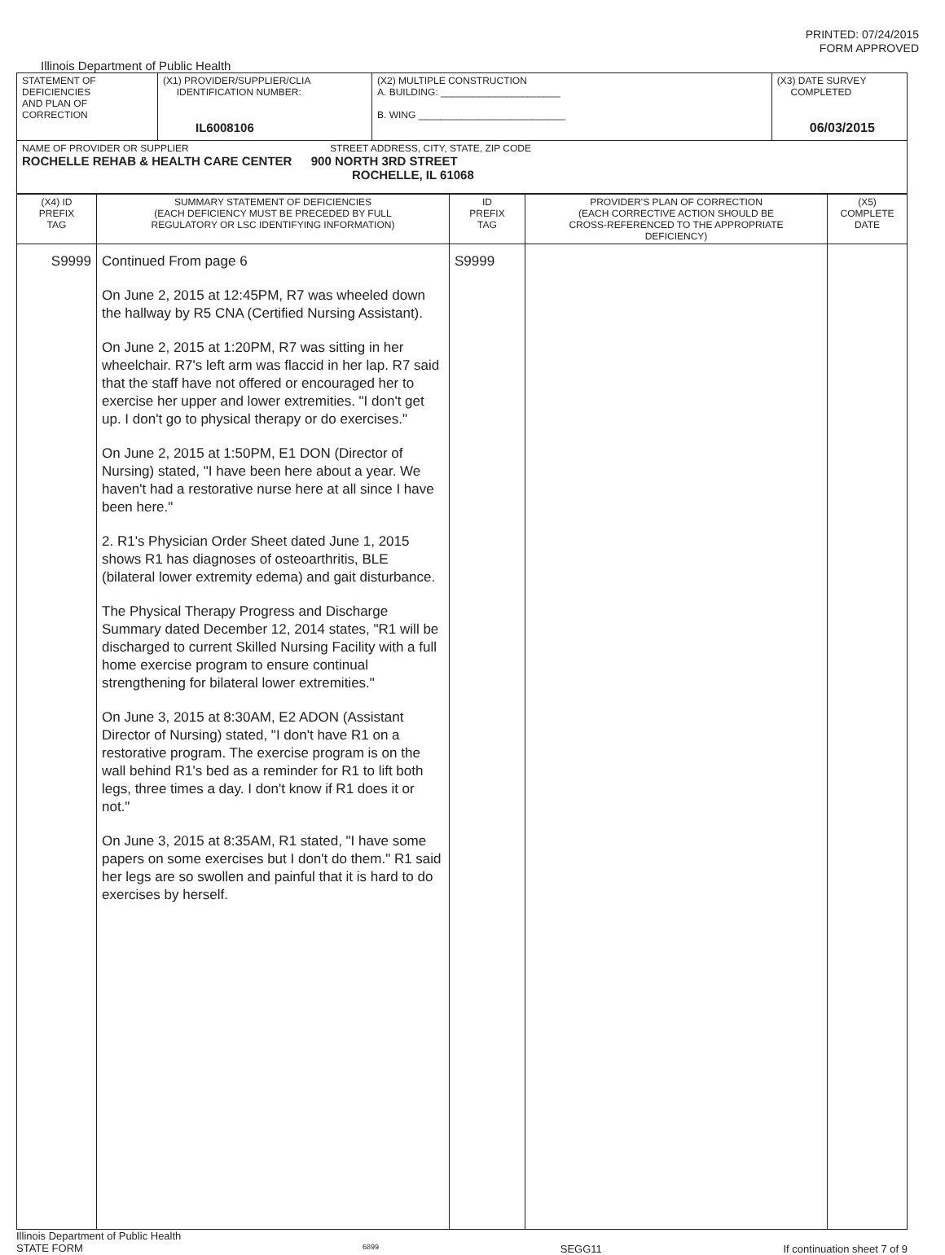PRINTED: 07/24/2015
FORM APPROVED
Illinois Department of Public Health
| STATEMENT OF DEFICIENCIES AND PLAN OF CORRECTION | (X1) PROVIDER/SUPPLIER/CLIA IDENTIFICATION NUMBER: IL6008106 | (X2) MULTIPLE CONSTRUCTION A. BUILDING: ______________________ B. WING ___________________________ | (X3) DATE SURVEY COMPLETED 06/03/2015 |
| NAME OF PROVIDER OR SUPPLIER STREET ADDRESS, CITY, STATE, ZIP CODE ROCHELLE REHAB & HEALTH CARE CENTER 900 NORTH 3RD STREET ROCHELLE, IL 61068 | | | |
| (X4) ID PREFIX TAG | SUMMARY STATEMENT OF DEFICIENCIES (EACH DEFICIENCY MUST BE PRECEDED BY FULL REGULATORY OR LSC IDENTIFYING INFORMATION) | ID PREFIX TAG | PROVIDER'S PLAN OF CORRECTION (EACH CORRECTIVE ACTION SHOULD BE CROSS-REFERENCED TO THE APPROPRIATE DEFICIENCY) | (X5) COMPLETE DATE |
| S9999 | Continued From page 6 On June 2, 2015 at 12:45PM, R7 was wheeled down the hallway by R5 CNA (Certified Nursing Assistant). On June 2, 2015 at 1:20PM, R7 was sitting in her wheelchair. R7's left arm was flaccid in her lap. R7 said that the staff have not offered or encouraged her to exercise her upper and lower extremities. "I don't get up. I don't go to physical therapy or do exercises." On June 2, 2015 at 1:50PM, E1 DON (Director of Nursing) stated, "I have been here about a year. We haven't had a restorative nurse here at all since I have been here." 2. R1's Physician Order Sheet dated June 1, 2015 shows R1 has diagnoses of osteoarthritis, BLE (bilateral lower extremity edema) and gait disturbance. The Physical Therapy Progress and Discharge Summary dated December 12, 2014 states, "R1 will be discharged to current Skilled Nursing Facility with a full home exercise program to ensure continual strengthening for bilateral lower extremities." On June 3, 2015 at 8:30AM, E2 ADON (Assistant Director of Nursing) stated, "I don't have R1 on a restorative program. The exercise program is on the wall behind R1's bed as a reminder for R1 to lift both legs, three times a day. I don't know if R1 does it or not." On June 3, 2015 at 8:35AM, R1 stated, "I have some papers on some exercises but I don't do them." R1 said her legs are so swollen and painful that it is hard to do exercises by herself. | S9999 | | |
Illinois Department of Public Health
STATE FORM 6899 SEGG11 If continuation sheet 7 of 9